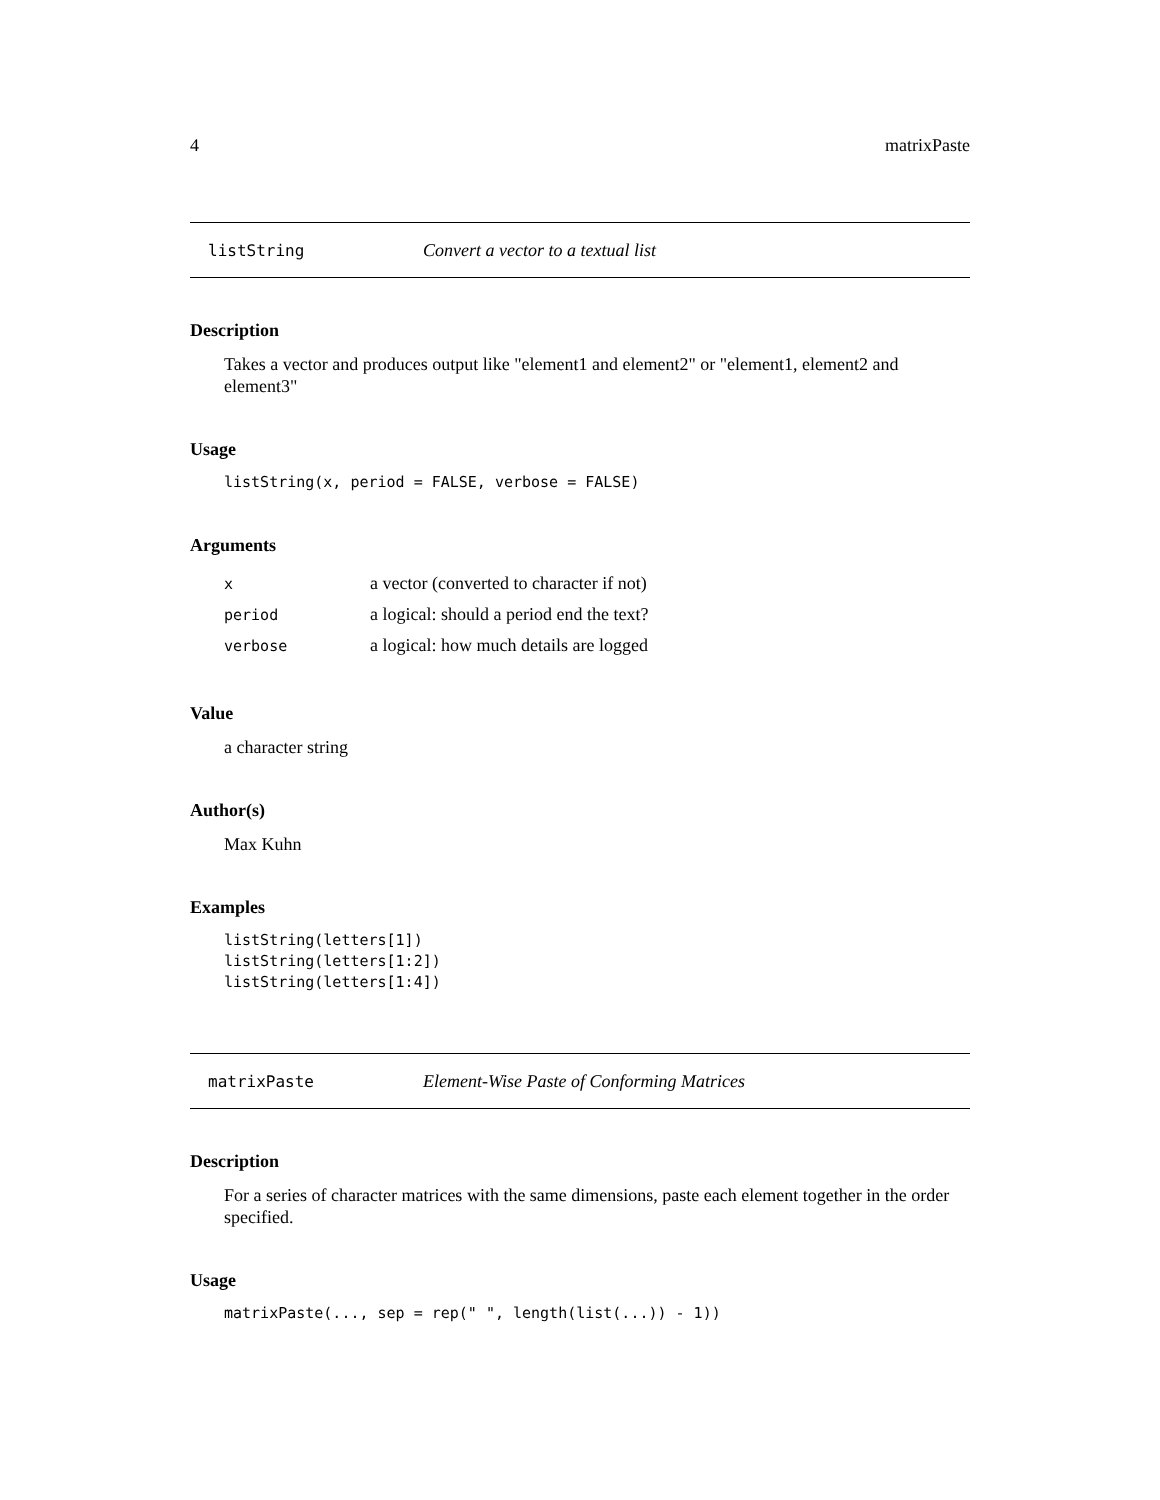4 matrixPaste
listString Convert a vector to a textual list
Description
Takes a vector and produces output like "element1 and element2" or "element1, element2 and element3"
Usage
listString(x, period = FALSE, verbose = FALSE)
Arguments
| x | a vector (converted to character if not) |
| period | a logical: should a period end the text? |
| verbose | a logical: how much details are logged |
Value
a character string
Author(s)
Max Kuhn
Examples
listString(letters[1])
listString(letters[1:2])
listString(letters[1:4])
matrixPaste Element-Wise Paste of Conforming Matrices
Description
For a series of character matrices with the same dimensions, paste each element together in the order specified.
Usage
matrixPaste(..., sep = rep(" ", length(list(...)) - 1))